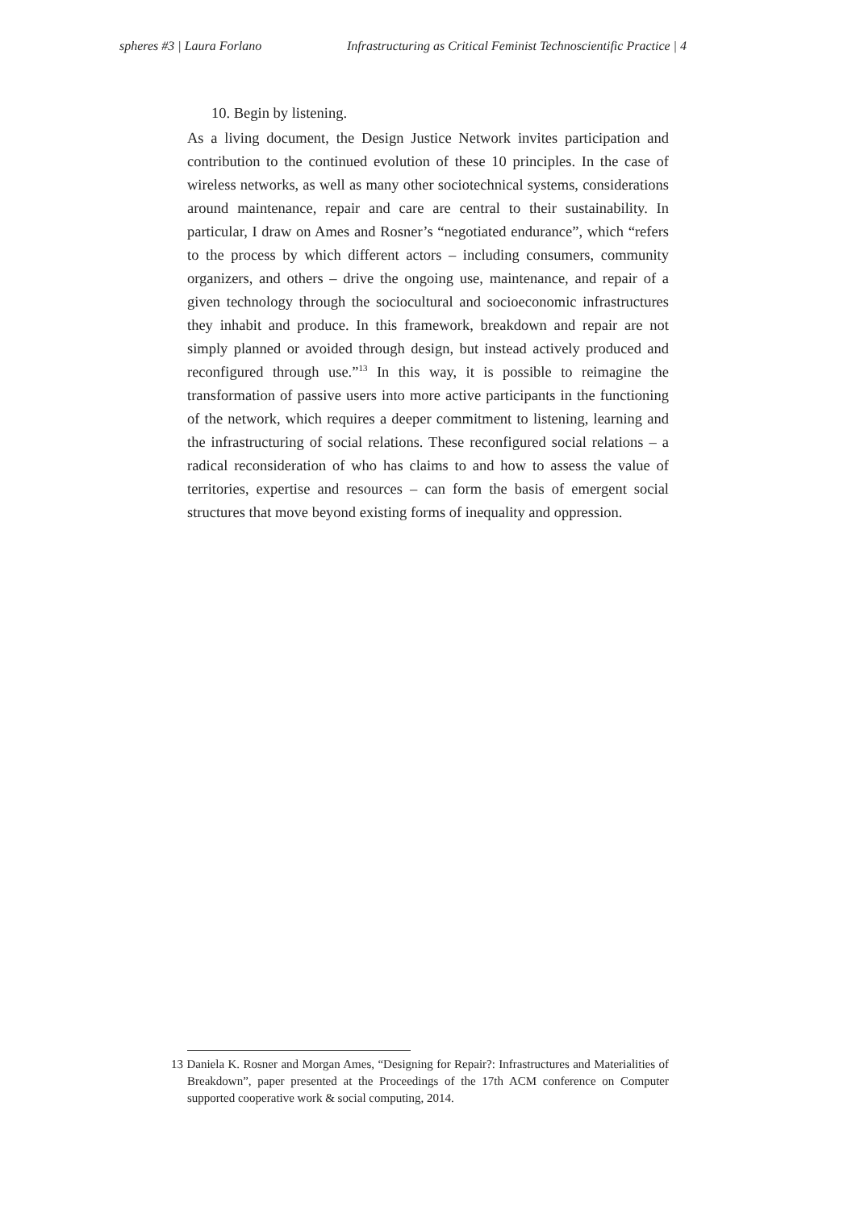spheres #3 | Laura Forlano Infrastructuring as Critical Feminist Technoscientific Practice | 4
10. Begin by listening.
As a living document, the Design Justice Network invites participation and contribution to the continued evolution of these 10 principles. In the case of wireless networks, as well as many other sociotechnical systems, considerations around maintenance, repair and care are central to their sustainability. In particular, I draw on Ames and Rosner’s “negotiated endurance”, which “refers to the process by which different actors – including consumers, community organizers, and others – drive the ongoing use, maintenance, and repair of a given technology through the sociocultural and socioeconomic infrastructures they inhabit and produce. In this framework, breakdown and repair are not simply planned or avoided through design, but instead actively produced and reconfigured through use.”<sup>13</sup> In this way, it is possible to reimagine the transformation of passive users into more active participants in the functioning of the network, which requires a deeper commitment to listening, learning and the infrastructuring of social relations. These reconfigured social relations – a radical reconsideration of who has claims to and how to assess the value of territories, expertise and resources – can form the basis of emergent social structures that move beyond existing forms of inequality and oppression.
13 Daniela K. Rosner and Morgan Ames, “Designing for Repair?: Infrastructures and Materialities of Breakdown”, paper presented at the Proceedings of the 17th ACM conference on Computer supported cooperative work & social computing, 2014.